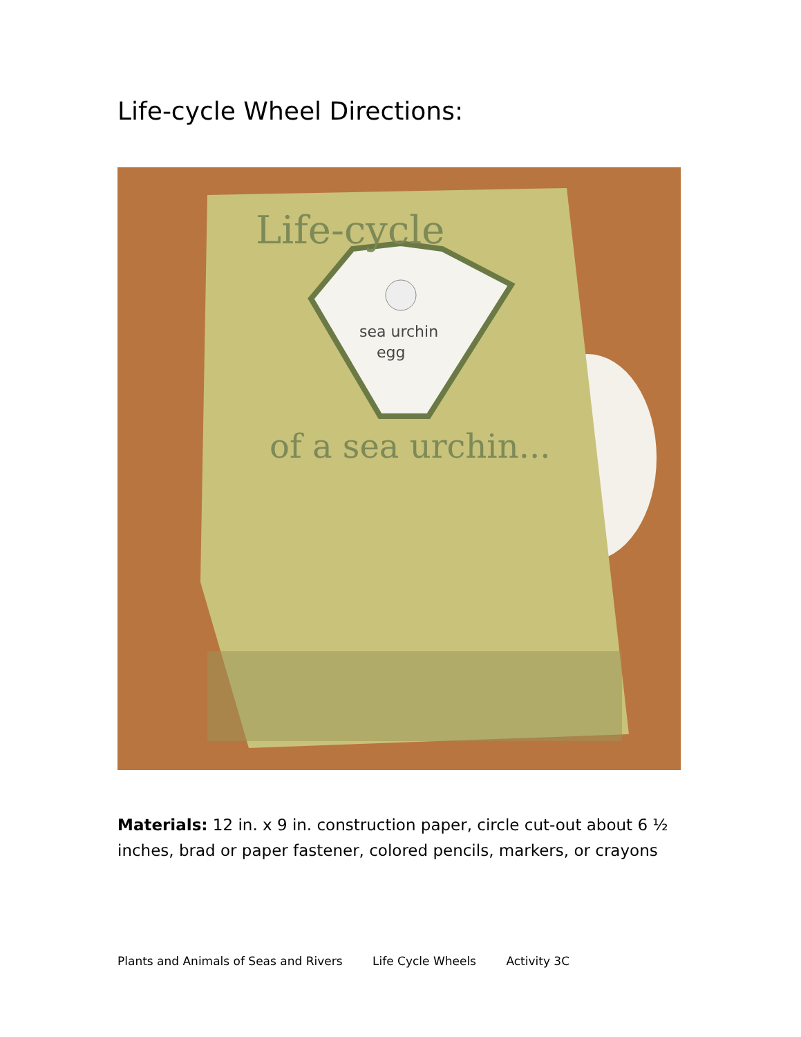Life-cycle Wheel Directions:
Life-cycle
sea urchin
egg
of a sea urchin...
Materials: 12 in. x 9 in. construction paper, circle cut-out about 6 ½ inches, brad or paper fastener, colored pencils, markers, or crayons
Plants and Animals of Seas and Rivers Life Cycle Wheels Activity 3C